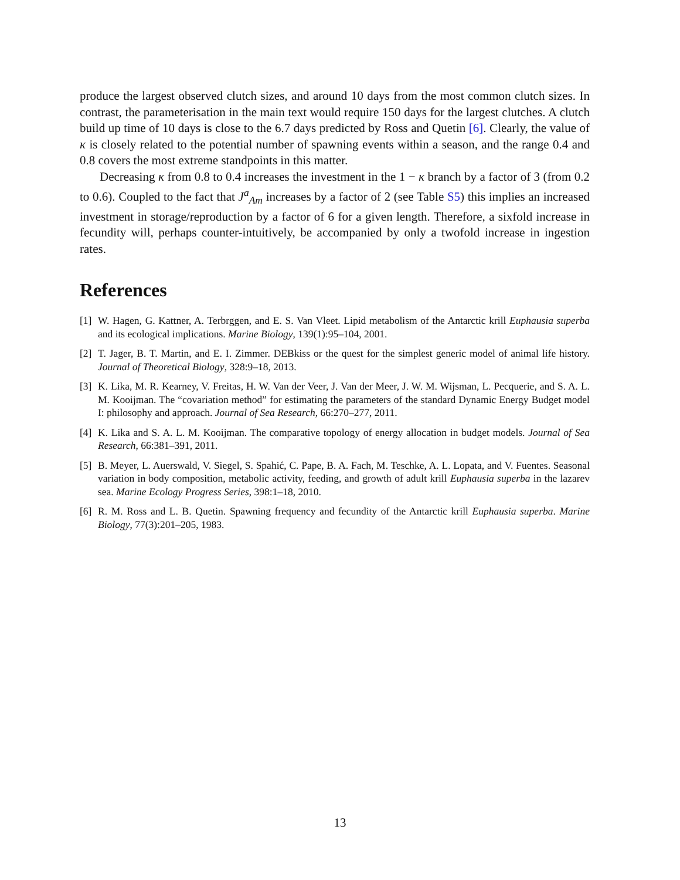produce the largest observed clutch sizes, and around 10 days from the most common clutch sizes. In contrast, the parameterisation in the main text would require 150 days for the largest clutches. A clutch build up time of 10 days is close to the 6.7 days predicted by Ross and Quetin [6]. Clearly, the value of κ is closely related to the potential number of spawning events within a season, and the range 0.4 and 0.8 covers the most extreme standpoints in this matter.
Decreasing κ from 0.8 to 0.4 increases the investment in the 1 − κ branch by a factor of 3 (from 0.2 to 0.6). Coupled to the fact that J<sup>a</sup><sub>Am</sub> increases by a factor of 2 (see Table S5) this implies an increased investment in storage/reproduction by a factor of 6 for a given length. Therefore, a sixfold increase in fecundity will, perhaps counter-intuitively, be accompanied by only a twofold increase in ingestion rates.
References
[1] W. Hagen, G. Kattner, A. Terbrggen, and E. S. Van Vleet. Lipid metabolism of the Antarctic krill Euphausia superba and its ecological implications. Marine Biology, 139(1):95–104, 2001.
[2] T. Jager, B. T. Martin, and E. I. Zimmer. DEBkiss or the quest for the simplest generic model of animal life history. Journal of Theoretical Biology, 328:9–18, 2013.
[3] K. Lika, M. R. Kearney, V. Freitas, H. W. Van der Veer, J. Van der Meer, J. W. M. Wijsman, L. Pecquerie, and S. A. L. M. Kooijman. The “covariation method” for estimating the parameters of the standard Dynamic Energy Budget model I: philosophy and approach. Journal of Sea Research, 66:270–277, 2011.
[4] K. Lika and S. A. L. M. Kooijman. The comparative topology of energy allocation in budget models. Journal of Sea Research, 66:381–391, 2011.
[5] B. Meyer, L. Auerswald, V. Siegel, S. Spahić, C. Pape, B. A. Fach, M. Teschke, A. L. Lopata, and V. Fuentes. Seasonal variation in body composition, metabolic activity, feeding, and growth of adult krill Euphausia superba in the lazarev sea. Marine Ecology Progress Series, 398:1–18, 2010.
[6] R. M. Ross and L. B. Quetin. Spawning frequency and fecundity of the Antarctic krill Euphausia superba. Marine Biology, 77(3):201–205, 1983.
13